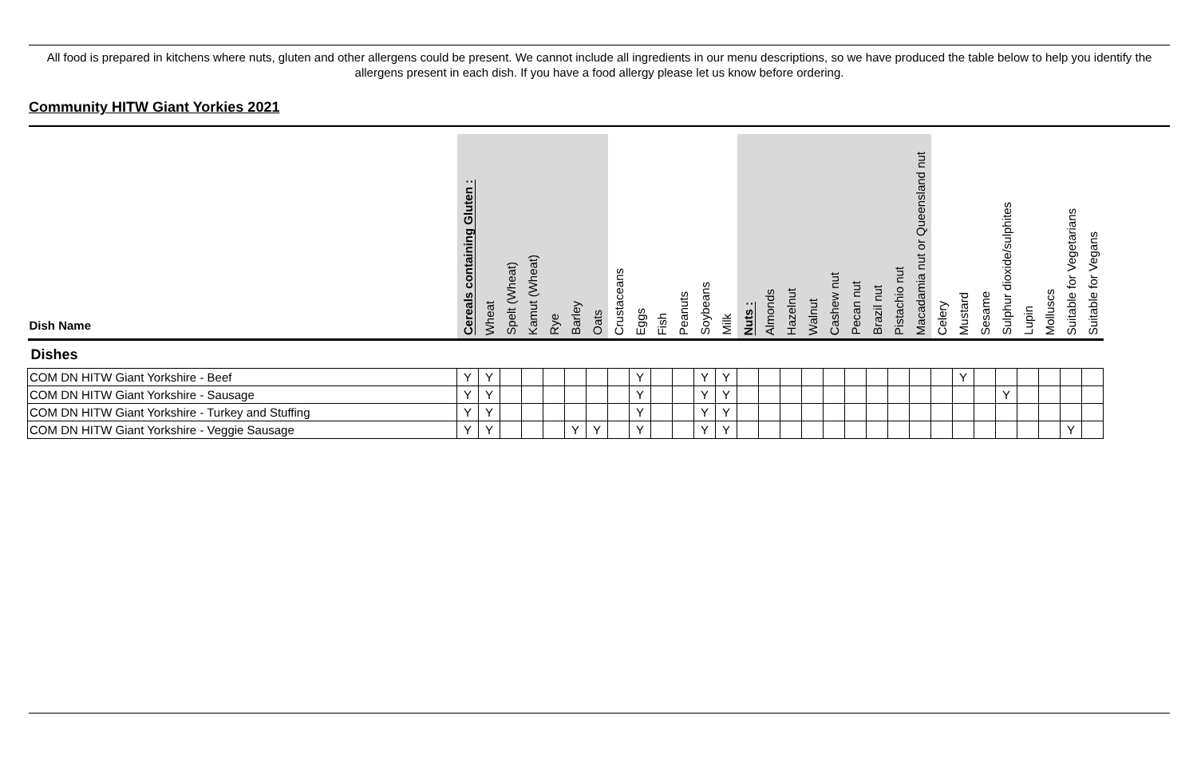All food is prepared in kitchens where nuts, gluten and other allergens could be present. We cannot include all ingredients in our menu descriptions, so we have produced the table below to help you identify the allergens present in each dish. If you have a food allergy please let us know before ordering.
Community HITW Giant Yorkies 2021
| Dish Name | Cereals containing Gluten : | Wheat | Spelt (Wheat) | Kamut (Wheat) | Rye | Barley | Oats | Crustaceans | Eggs | Fish | Peanuts | Soybeans | Milk | Nuts : | Almonds | Hazelnut | Walnut | Cashew nut | Pecan nut | Brazil nut | Pistachio nut | Macadamia nut or Queensland nut | Celery | Mustard | Sesame | Sulphur dioxide/sulphites | Lupin | Molluscs | Suitable for Vegetarians | Suitable for Vegans |
| --- | --- | --- | --- | --- | --- | --- | --- | --- | --- | --- | --- | --- | --- | --- | --- | --- | --- | --- | --- | --- | --- | --- | --- | --- | --- | --- | --- | --- | --- | --- |
| Dishes | | | | | | | | | | | | | | | | | | | | | | | | | | | | | | |
| COM DN HITW Giant Yorkshire - Beef | Y | Y | | | | | | | Y | | | Y | Y | | | | | | | | | | | Y | | | | | | |
| COM DN HITW Giant Yorkshire - Sausage | Y | Y | | | | | | | Y | | | Y | Y | | | | | | | | | | | | | Y | | | | |
| COM DN HITW Giant Yorkshire - Turkey and Stuffing | Y | Y | | | | | | | Y | | | Y | Y | | | | | | | | | | | | | | | | | |
| COM DN HITW Giant Yorkshire - Veggie Sausage | Y | Y | | | | Y | Y | | Y | | | Y | Y | | | | | | | | | | | | | | | | Y | |